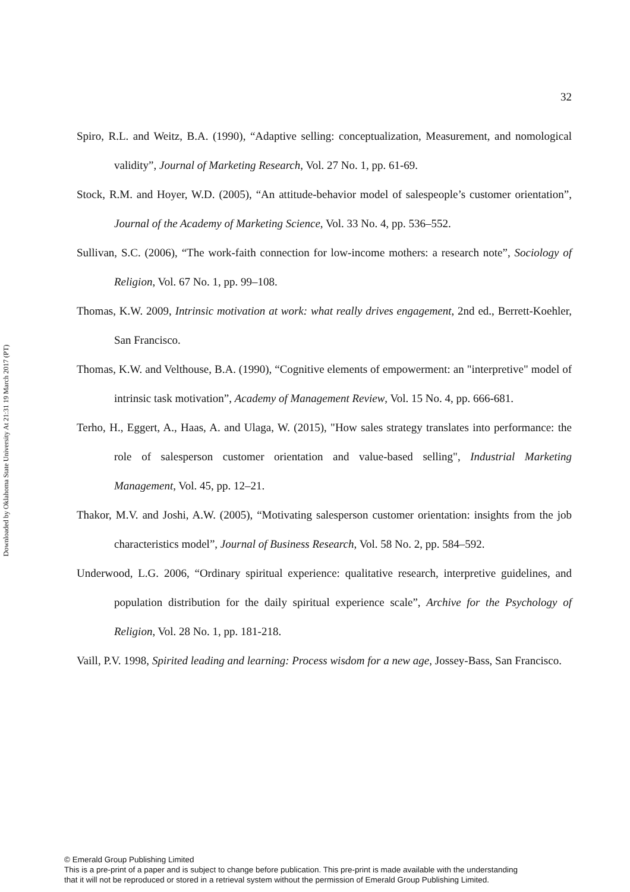Downloaded by Oklahoma State University At 21:31 19 March 2017 (PT)
32
Spiro, R.L. and Weitz, B.A. (1990), “Adaptive selling: conceptualization, Measurement, and nomological validity”, Journal of Marketing Research, Vol. 27 No. 1, pp. 61-69.
Stock, R.M. and Hoyer, W.D. (2005), “An attitude-behavior model of salespeople’s customer orientation”, Journal of the Academy of Marketing Science, Vol. 33 No. 4, pp. 536–552.
Sullivan, S.C. (2006), “The work-faith connection for low-income mothers: a research note”, Sociology of Religion, Vol. 67 No. 1, pp. 99–108.
Thomas, K.W. 2009, Intrinsic motivation at work: what really drives engagement, 2nd ed., Berrett-Koehler, San Francisco.
Thomas, K.W. and Velthouse, B.A. (1990), “Cognitive elements of empowerment: an "interpretive" model of intrinsic task motivation”, Academy of Management Review, Vol. 15 No. 4, pp. 666-681.
Terho, H., Eggert, A., Haas, A. and Ulaga, W. (2015), "How sales strategy translates into performance: the role of salesperson customer orientation and value-based selling", Industrial Marketing Management, Vol. 45, pp. 12–21.
Thakor, M.V. and Joshi, A.W. (2005), “Motivating salesperson customer orientation: insights from the job characteristics model”, Journal of Business Research, Vol. 58 No. 2, pp. 584–592.
Underwood, L.G. 2006, “Ordinary spiritual experience: qualitative research, interpretive guidelines, and population distribution for the daily spiritual experience scale”, Archive for the Psychology of Religion, Vol. 28 No. 1, pp. 181-218.
Vaill, P.V. 1998, Spirited leading and learning: Process wisdom for a new age, Jossey-Bass, San Francisco.
© Emerald Group Publishing Limited
This is a pre-print of a paper and is subject to change before publication. This pre-print is made available with the understanding
that it will not be reproduced or stored in a retrieval system without the permission of Emerald Group Publishing Limited.